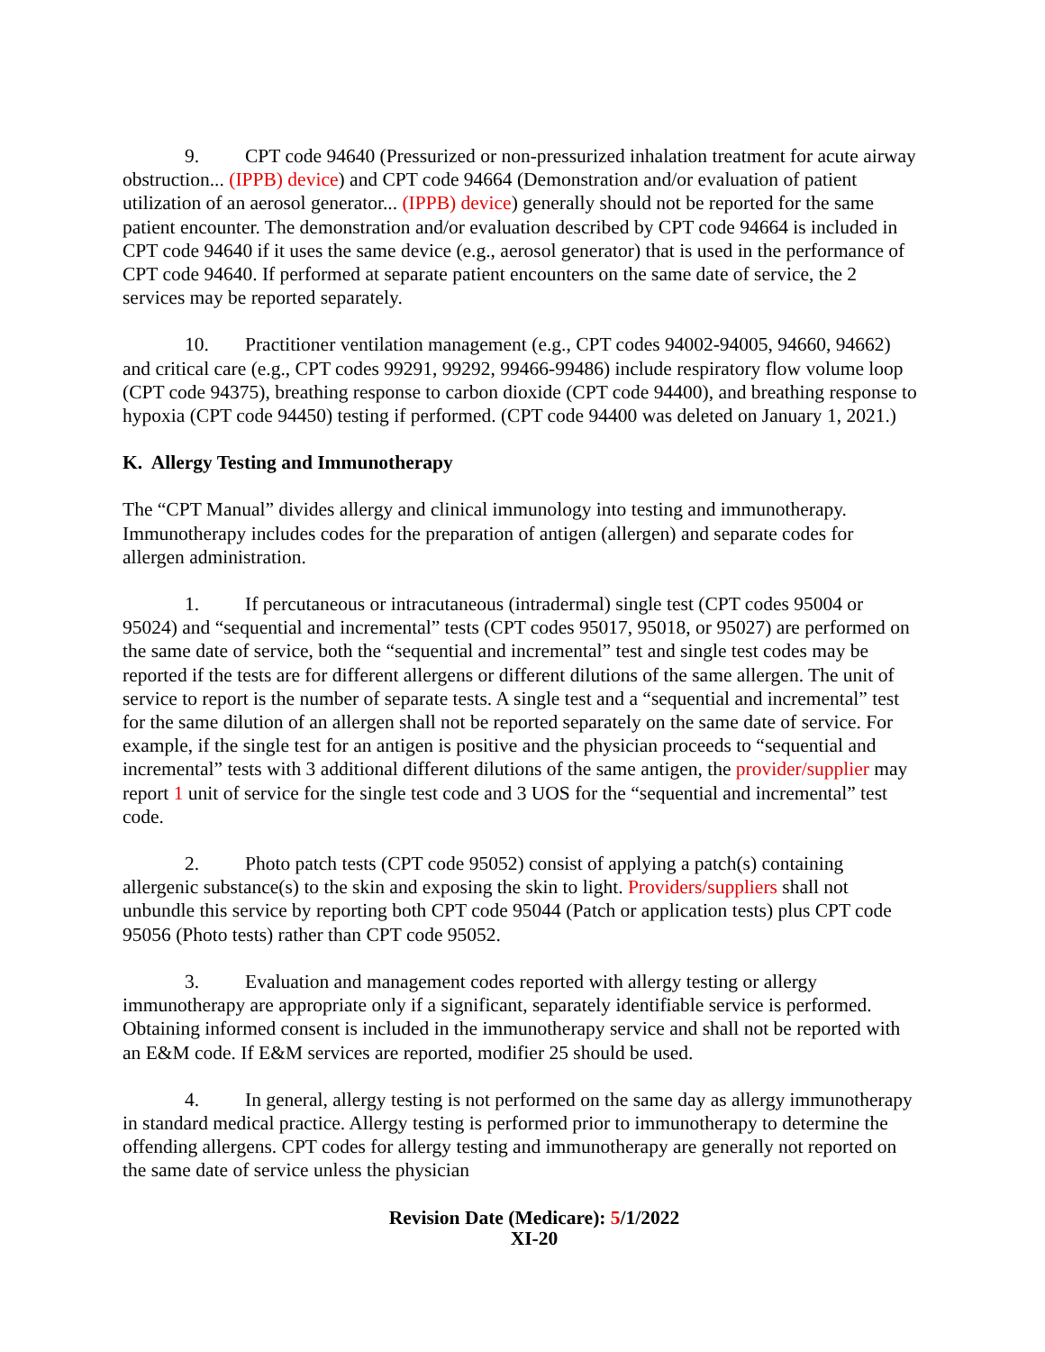9. CPT code 94640 (Pressurized or non-pressurized inhalation treatment for acute airway obstruction... (IPPB) device) and CPT code 94664 (Demonstration and/or evaluation of patient utilization of an aerosol generator... (IPPB) device) generally should not be reported for the same patient encounter. The demonstration and/or evaluation described by CPT code 94664 is included in CPT code 94640 if it uses the same device (e.g., aerosol generator) that is used in the performance of CPT code 94640. If performed at separate patient encounters on the same date of service, the 2 services may be reported separately.
10. Practitioner ventilation management (e.g., CPT codes 94002-94005, 94660, 94662) and critical care (e.g., CPT codes 99291, 99292, 99466-99486) include respiratory flow volume loop (CPT code 94375), breathing response to carbon dioxide (CPT code 94400), and breathing response to hypoxia (CPT code 94450) testing if performed. (CPT code 94400 was deleted on January 1, 2021.)
K. Allergy Testing and Immunotherapy
The “CPT Manual” divides allergy and clinical immunology into testing and immunotherapy. Immunotherapy includes codes for the preparation of antigen (allergen) and separate codes for allergen administration.
1. If percutaneous or intracutaneous (intradermal) single test (CPT codes 95004 or 95024) and “sequential and incremental” tests (CPT codes 95017, 95018, or 95027) are performed on the same date of service, both the “sequential and incremental” test and single test codes may be reported if the tests are for different allergens or different dilutions of the same allergen. The unit of service to report is the number of separate tests. A single test and a “sequential and incremental” test for the same dilution of an allergen shall not be reported separately on the same date of service. For example, if the single test for an antigen is positive and the physician proceeds to “sequential and incremental” tests with 3 additional different dilutions of the same antigen, the provider/supplier may report 1 unit of service for the single test code and 3 UOS for the “sequential and incremental” test code.
2. Photo patch tests (CPT code 95052) consist of applying a patch(s) containing allergenic substance(s) to the skin and exposing the skin to light. Providers/suppliers shall not unbundle this service by reporting both CPT code 95044 (Patch or application tests) plus CPT code 95056 (Photo tests) rather than CPT code 95052.
3. Evaluation and management codes reported with allergy testing or allergy immunotherapy are appropriate only if a significant, separately identifiable service is performed. Obtaining informed consent is included in the immunotherapy service and shall not be reported with an E&M code. If E&M services are reported, modifier 25 should be used.
4. In general, allergy testing is not performed on the same day as allergy immunotherapy in standard medical practice. Allergy testing is performed prior to immunotherapy to determine the offending allergens. CPT codes for allergy testing and immunotherapy are generally not reported on the same date of service unless the physician
Revision Date (Medicare): 5/1/2022
XI-20